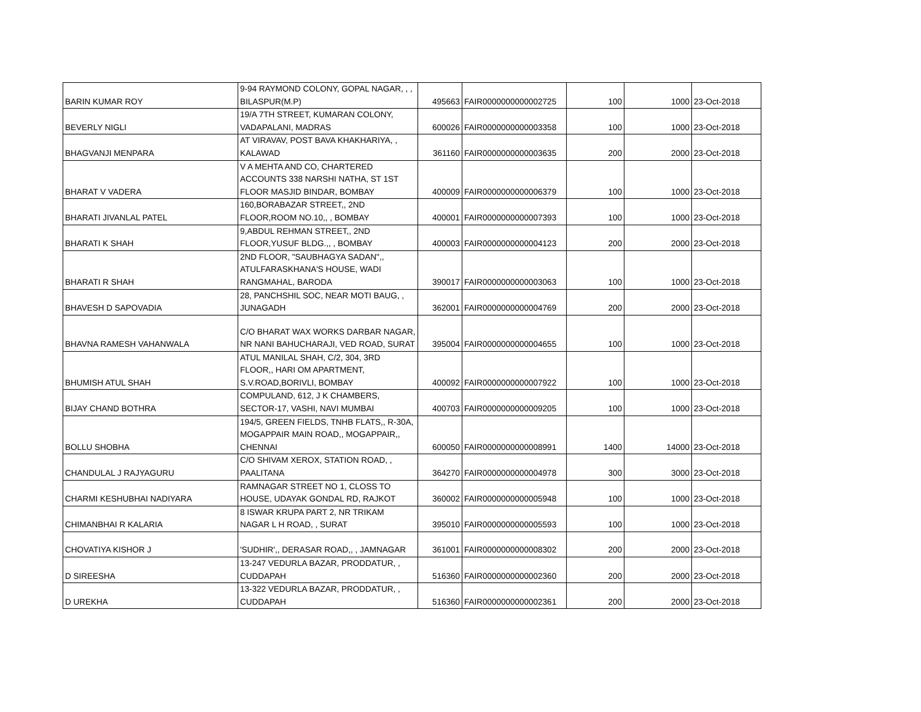| BARIN KUMAR ROY | 9-94 RAYMOND COLONY, GOPAL NAGAR, , , BILASPUR(M.P) | 495663 | FAIR0000000000002725 | 100 | 1000 | 23-Oct-2018 |
| BEVERLY NIGLI | 19/A 7TH STREET, KUMARAN COLONY, VADAPALANI, MADRAS | 600026 | FAIR0000000000003358 | 100 | 1000 | 23-Oct-2018 |
| BHAGVANJI MENPARA | AT VIRAVAV, POST BAVA KHAKHARIYA, , KALAWAD | 361160 | FAIR0000000000003635 | 200 | 2000 | 23-Oct-2018 |
| BHARAT V VADERA | V A MEHTA AND CO, CHARTERED ACCOUNTS 338 NARSHI NATHA, ST 1ST FLOOR MASJID BINDAR, BOMBAY | 400009 | FAIR0000000000006379 | 100 | 1000 | 23-Oct-2018 |
| BHARATI JIVANLAL PATEL | 160,BORABAZAR STREET,, 2ND FLOOR,ROOM NO.10,, , BOMBAY | 400001 | FAIR0000000000007393 | 100 | 1000 | 23-Oct-2018 |
| BHARATI K SHAH | 9,ABDUL REHMAN STREET,, 2ND FLOOR,YUSUF BLDG.,, , BOMBAY | 400003 | FAIR0000000000004123 | 200 | 2000 | 23-Oct-2018 |
| BHARATI R SHAH | 2ND FLOOR, "SAUBHAGYA SADAN",, ATULFARASKHANA'S HOUSE, WADI RANGMAHAL, BARODA | 390017 | FAIR0000000000003063 | 100 | 1000 | 23-Oct-2018 |
| BHAVESH D SAPOVADIA | 28, PANCHSHIL SOC, NEAR MOTI BAUG, , JUNAGADH | 362001 | FAIR0000000000004769 | 200 | 2000 | 23-Oct-2018 |
| BHAVNA RAMESH VAHANWALA | C/O BHARAT WAX WORKS DARBAR NAGAR, NR NANI BAHUCHARAJI, VED ROAD, SURAT | 395004 | FAIR0000000000004655 | 100 | 1000 | 23-Oct-2018 |
| BHUMISH ATUL SHAH | ATUL MANILAL SHAH, C/2, 304, 3RD FLOOR,, HARI OM APARTMENT, S.V.ROAD,BORIVLI, BOMBAY | 400092 | FAIR0000000000007922 | 100 | 1000 | 23-Oct-2018 |
| BIJAY CHAND BOTHRA | COMPULAND, 612, J K CHAMBERS, SECTOR-17, VASHI, NAVI MUMBAI | 400703 | FAIR0000000000009205 | 100 | 1000 | 23-Oct-2018 |
| BOLLU SHOBHA | 194/5, GREEN FIELDS, TNHB FLATS,, R-30A, MOGAPPAIR MAIN ROAD,, MOGAPPAIR,, CHENNAI | 600050 | FAIR0000000000008991 | 1400 | 14000 | 23-Oct-2018 |
| CHANDULAL J RAJYAGURU | C/O SHIVAM XEROX, STATION ROAD, , PAALITANA | 364270 | FAIR0000000000004978 | 300 | 3000 | 23-Oct-2018 |
| CHARMI KESHUBHAI NADIYARA | RAMNAGAR STREET NO 1, CLOSS TO HOUSE, UDAYAK GONDAL RD, RAJKOT | 360002 | FAIR0000000000005948 | 100 | 1000 | 23-Oct-2018 |
| CHIMANBHAI R KALARIA | 8 ISWAR KRUPA PART 2, NR TRIKAM NAGAR L H ROAD, , SURAT | 395010 | FAIR0000000000005593 | 100 | 1000 | 23-Oct-2018 |
| CHOVATIYA KISHOR J | 'SUDHIR',, DERASAR ROAD,, , JAMNAGAR | 361001 | FAIR0000000000008302 | 200 | 2000 | 23-Oct-2018 |
| D SIREESHA | 13-247 VEDURLA BAZAR, PRODDATUR, , CUDDAPAH | 516360 | FAIR0000000000002360 | 200 | 2000 | 23-Oct-2018 |
| D UREKHA | 13-322 VEDURLA BAZAR, PRODDATUR, , CUDDAPAH | 516360 | FAIR0000000000002361 | 200 | 2000 | 23-Oct-2018 |